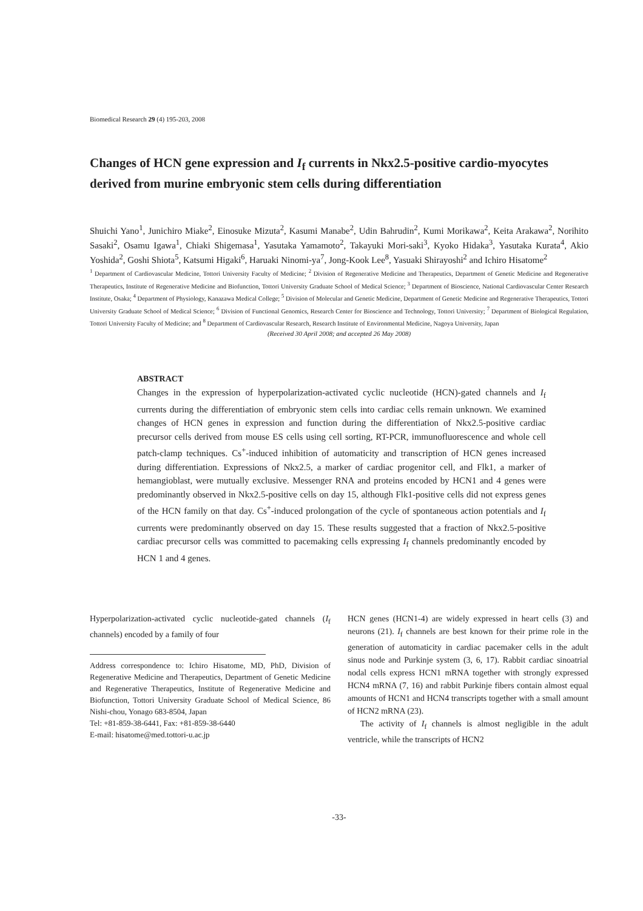Biomedical Research 29 (4) 195-203, 2008
Changes of HCN gene expression and I<sub>f</sub> currents in Nkx2.5-positive cardio-myocytes derived from murine embryonic stem cells during differentiation
Shuichi Yano<sup>1</sup>, Junichiro Miake<sup>2</sup>, Einosuke Mizuta<sup>2</sup>, Kasumi Manabe<sup>2</sup>, Udin Bahrudin<sup>2</sup>, Kumi Morikawa<sup>2</sup>, Keita Arakawa<sup>2</sup>, Norihito Sasaki<sup>2</sup>, Osamu Igawa<sup>1</sup>, Chiaki Shigemasa<sup>1</sup>, Yasutaka Yamamoto<sup>2</sup>, Takayuki Mori-saki<sup>3</sup>, Kyoko Hidaka<sup>3</sup>, Yasutaka Kurata<sup>4</sup>, Akio Yoshida<sup>2</sup>, Goshi Shiota<sup>5</sup>, Katsumi Higaki<sup>6</sup>, Haruaki Ninomi-ya<sup>7</sup>, Jong-Kook Lee<sup>8</sup>, Yasuaki Shirayoshi<sup>2</sup> and Ichiro Hisatome<sup>2</sup>
<sup>1</sup> Department of Cardiovascular Medicine, Tottori University Faculty of Medicine; <sup>2</sup> Division of Regenerative Medicine and Therapeutics, Department of Genetic Medicine and Regenerative Therapeutics, Institute of Regenerative Medicine and Biofunction, Tottori University Graduate School of Medical Science; <sup>3</sup> Department of Bioscience, National Cardiovascular Center Research Institute, Osaka; <sup>4</sup> Department of Physiology, Kanazawa Medical College; <sup>5</sup> Division of Molecular and Genetic Medicine, Department of Genetic Medicine and Regenerative Therapeutics, Tottori University Graduate School of Medical Science; <sup>6</sup> Division of Functional Genomics, Research Center for Bioscience and Technology, Tottori University; <sup>7</sup> Department of Biological Regulation, Tottori University Faculty of Medicine; and <sup>8</sup> Department of Cardiovascular Research, Research Institute of Environmental Medicine, Nagoya University, Japan
(Received 30 April 2008; and accepted 26 May 2008)
ABSTRACT
Changes in the expression of hyperpolarization-activated cyclic nucleotide (HCN)-gated channels and I<sub>f</sub> currents during the differentiation of embryonic stem cells into cardiac cells remain unknown. We examined changes of HCN genes in expression and function during the differentiation of Nkx2.5-positive cardiac precursor cells derived from mouse ES cells using cell sorting, RT-PCR, immunofluorescence and whole cell patch-clamp techniques. Cs<sup>+</sup>-induced inhibition of automaticity and transcription of HCN genes increased during differentiation. Expressions of Nkx2.5, a marker of cardiac progenitor cell, and Flk1, a marker of hemangioblast, were mutually exclusive. Messenger RNA and proteins encoded by HCN1 and 4 genes were predominantly observed in Nkx2.5-positive cells on day 15, although Flk1-positive cells did not express genes of the HCN family on that day. Cs<sup>+</sup>-induced prolongation of the cycle of spontaneous action potentials and I<sub>f</sub> currents were predominantly observed on day 15. These results suggested that a fraction of Nkx2.5-positive cardiac precursor cells was committed to pacemaking cells expressing I<sub>f</sub> channels predominantly encoded by HCN 1 and 4 genes.
Hyperpolarization-activated cyclic nucleotide-gated channels (I<sub>f</sub> channels) encoded by a family of four
Address correspondence to: Ichiro Hisatome, MD, PhD, Division of Regenerative Medicine and Therapeutics, Department of Genetic Medicine and Regenerative Therapeutics, Institute of Regenerative Medicine and Biofunction, Tottori University Graduate School of Medical Science, 86 Nishi-chou, Yonago 683-8504, Japan
Tel: +81-859-38-6441, Fax: +81-859-38-6440
E-mail: hisatome@med.tottori-u.ac.jp
HCN genes (HCN1-4) are widely expressed in heart cells (3) and neurons (21). I<sub>f</sub> channels are best known for their prime role in the generation of automaticity in cardiac pacemaker cells in the adult sinus node and Purkinje system (3, 6, 17). Rabbit cardiac sinoatrial nodal cells express HCN1 mRNA together with strongly expressed HCN4 mRNA (7, 16) and rabbit Purkinje fibers contain almost equal amounts of HCN1 and HCN4 transcripts together with a small amount of HCN2 mRNA (23).
The activity of I<sub>f</sub> channels is almost negligible in the adult ventricle, while the transcripts of HCN2
-33-